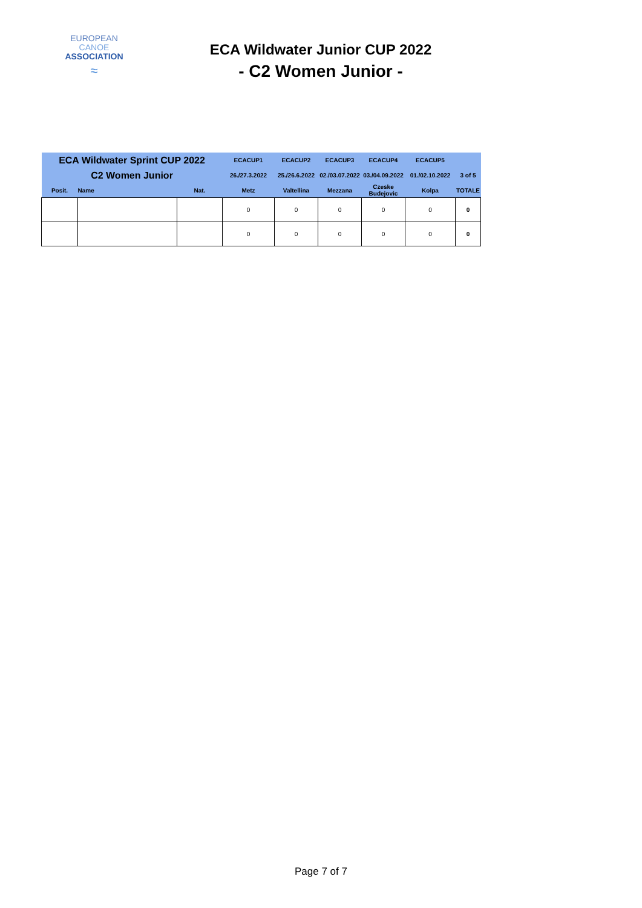EUROPEAN
CANOE
ASSOCIATION
≈
ECA Wildwater Junior CUP 2022
- C2 Women Junior -
| ECA Wildwater Sprint CUP 2022 | | | ECACUP1 | ECACUP2 | ECACUP3 | ECACUP4 | ECACUP5 | |
| --- | --- | --- | --- | --- | --- | --- | --- | --- |
| C2 Women Junior | | | 26./27.3.2022 | 25./26.6.2022 | 02./03.07.2022 | 03./04.09.2022 | 01./02.10.2022 | 3 of 5 |
| Posit. | Name | Nat. | Metz | Valtellina | Mezzana | Czeske Budejovic | Kolpa | TOTALE |
| | | | 0 | 0 | 0 | 0 | 0 | 0 |
| | | | 0 | 0 | 0 | 0 | 0 | 0 |
Page 7 of 7